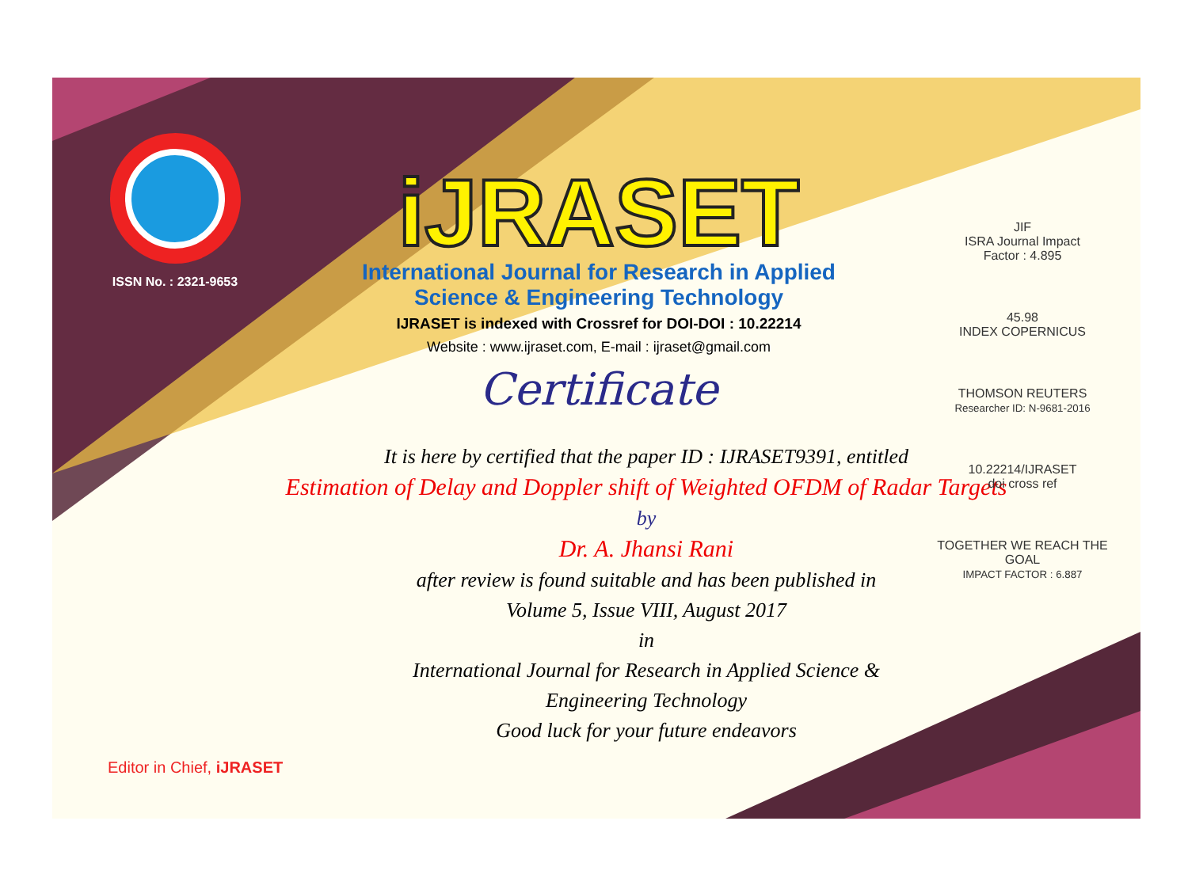ISSN No. : 2321-9653
iJRASET
International Journal for Research in Applied
Science & Engineering Technology
IJRASET is indexed with Crossref for DOI-DOI : 10.22214
Website : www.ijraset.com, E-mail : ijraset@gmail.com
Certificate
It is here by certified that the paper ID : IJRASET9391, entitled
Estimation of Delay and Doppler shift of Weighted OFDM of Radar Targets
by
Dr. A. Jhansi Rani
after review is found suitable and has been published in
Volume 5, Issue VIII, August 2017
in
International Journal for Research in Applied Science &
Engineering Technology
Good luck for your future endeavors
JIF
ISRA Journal Impact
Factor : 4.895
45.98
INDEX COPERNICUS
THOMSON REUTERS
Researcher ID: N-9681-2016
10.22214/IJRASET
doi cross ref
TOGETHER WE REACH THE GOAL
IMPACT FACTOR : 6.887
Editor in Chief, iJRASET